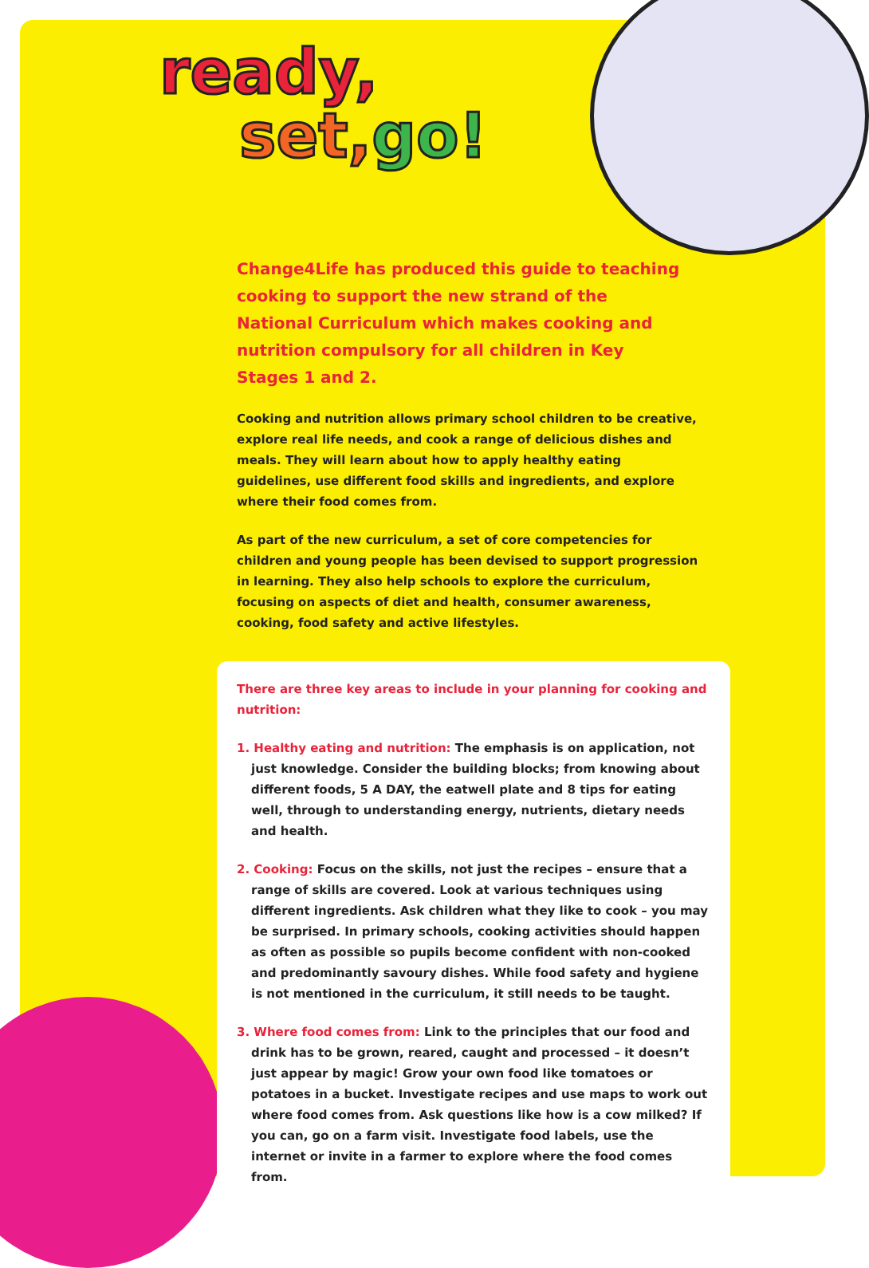ready,
set, go!
Change4Life has produced this guide to teaching cooking to support the new strand of the National Curriculum which makes cooking and nutrition compulsory for all children in Key Stages 1 and 2.
Cooking and nutrition allows primary school children to be creative, explore real life needs, and cook a range of delicious dishes and meals. They will learn about how to apply healthy eating guidelines, use different food skills and ingredients, and explore where their food comes from.
As part of the new curriculum, a set of core competencies for children and young people has been devised to support progression in learning. They also help schools to explore the curriculum, focusing on aspects of diet and health, consumer awareness, cooking, food safety and active lifestyles.
There are three key areas to include in your planning for cooking and nutrition:
1. Healthy eating and nutrition: The emphasis is on application, not just knowledge. Consider the building blocks; from knowing about different foods, 5 A DAY, the eatwell plate and 8 tips for eating well, through to understanding energy, nutrients, dietary needs and health.
2. Cooking: Focus on the skills, not just the recipes – ensure that a range of skills are covered. Look at various techniques using different ingredients. Ask children what they like to cook – you may be surprised. In primary schools, cooking activities should happen as often as possible so pupils become confident with non-cooked and predominantly savoury dishes. While food safety and hygiene is not mentioned in the curriculum, it still needs to be taught.
3. Where food comes from: Link to the principles that our food and drink has to be grown, reared, caught and processed – it doesn’t just appear by magic! Grow your own food like tomatoes or potatoes in a bucket. Investigate recipes and use maps to work out where food comes from. Ask questions like how is a cow milked? If you can, go on a farm visit. Investigate food labels, use the internet or invite in a farmer to explore where the food comes from.